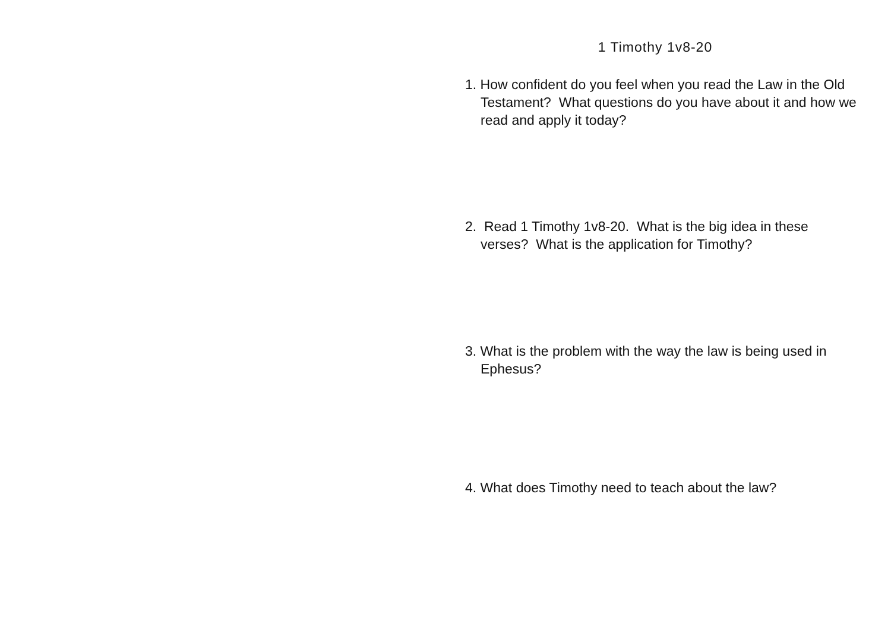1 Timothy 1v8-20
1. How confident do you feel when you read the Law in the Old Testament? What questions do you have about it and how we read and apply it today?
2. Read 1 Timothy 1v8-20. What is the big idea in these verses? What is the application for Timothy?
3. What is the problem with the way the law is being used in Ephesus?
4. What does Timothy need to teach about the law?